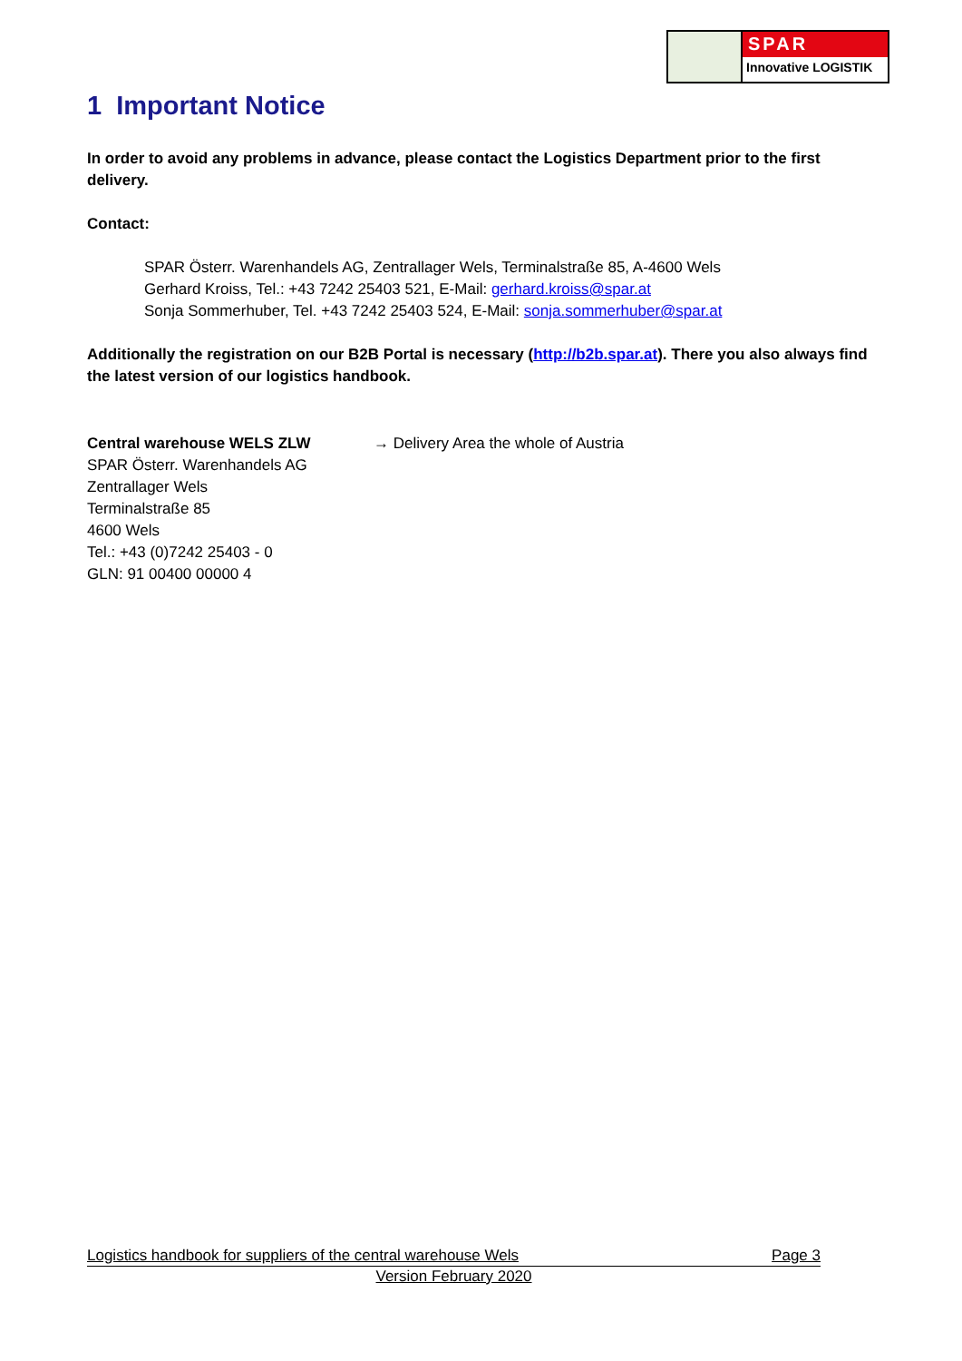SPAR
Innovative LOGISTIK
1 Important Notice
In order to avoid any problems in advance, please contact the Logistics Department prior to the first delivery.
Contact:
SPAR Österr. Warenhandels AG, Zentrallager Wels, Terminalstraße 85, A-4600 Wels
Gerhard Kroiss, Tel.: +43 7242 25403 521, E-Mail: gerhard.kroiss@spar.at
Sonja Sommerhuber, Tel. +43 7242 25403 524, E-Mail: sonja.sommerhuber@spar.at
Additionally the registration on our B2B Portal is necessary (http://b2b.spar.at). There you also always find the latest version of our logistics handbook.
Central warehouse WELS ZLW
SPAR Österr. Warenhandels AG
Zentrallager Wels
Terminalstraße 85
4600 Wels
Tel.: +43 (0)7242 25403 - 0
GLN: 91 00400 00000 4
→ Delivery Area the whole of Austria
Logistics handbook for suppliers of the central warehouse Wels Page 3
Version February 2020